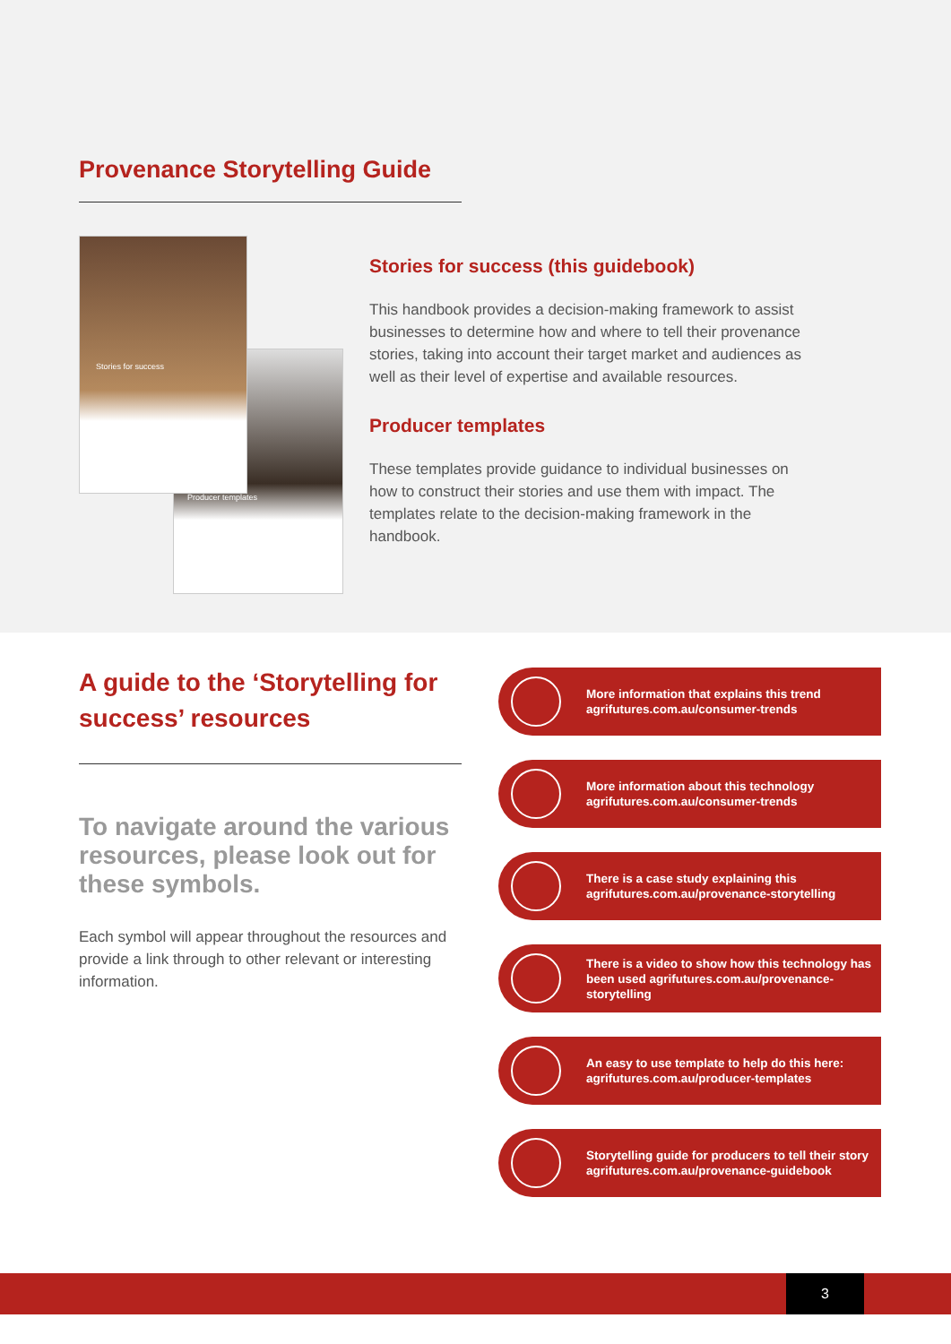Provenance Storytelling Guide
Stories for success
Producer templates
Stories for success (this guidebook)
This handbook provides a decision-making framework to assist businesses to determine how and where to tell their provenance stories, taking into account their target market and audiences as well as their level of expertise and available resources.
Producer templates
These templates provide guidance to individual businesses on how to construct their stories and use them with impact. The templates relate to the decision-making framework in the handbook.
A guide to the ‘Storytelling for success’ resources
To navigate around the various resources, please look out for these symbols.
Each symbol will appear throughout the resources and provide a link through to other relevant or interesting information.
More information that explains this trend
agrifutures.com.au/consumer-trends
More information about this technology
agrifutures.com.au/consumer-trends
There is a case study explaining this
agrifutures.com.au/provenance-storytelling
There is a video to show how this technology has been used agrifutures.com.au/provenance-storytelling
An easy to use template to help do this here:
agrifutures.com.au/producer-templates
Storytelling guide for producers to tell their story
agrifutures.com.au/provenance-guidebook
3